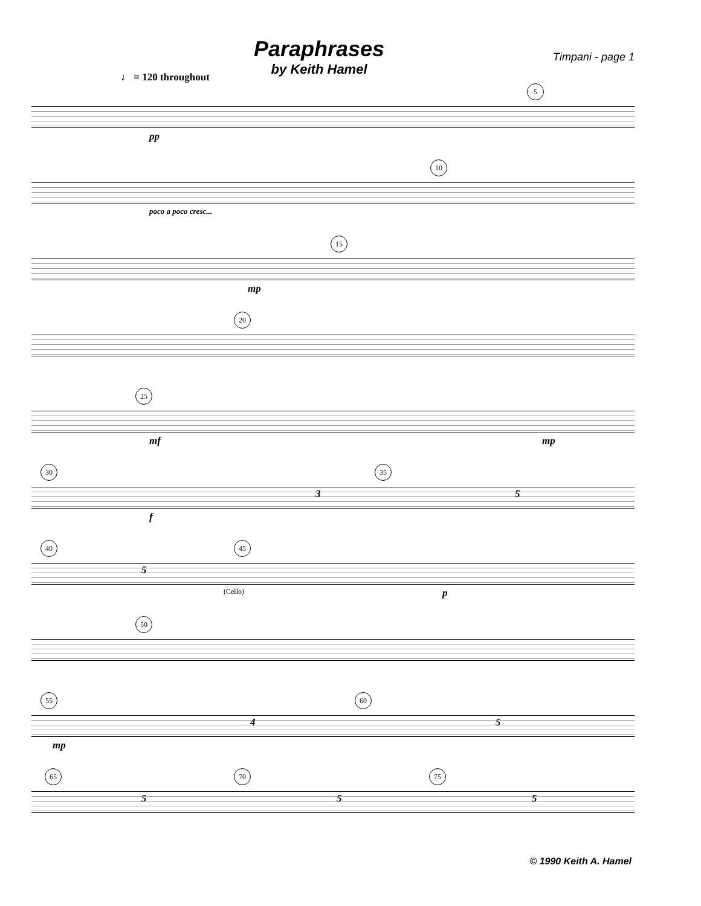Paraphrases
by Keith Hamel
Timpani - page 1
♩ = 120 throughout
5
pp
10
poco a poco cresc...
15
mp
20
25
mf mp
30 35
3 5
f
40 45
5
(Cello) p
50
55 60
4 5
mp
65 70 75
5 5 5
© 1990 Keith A. Hamel